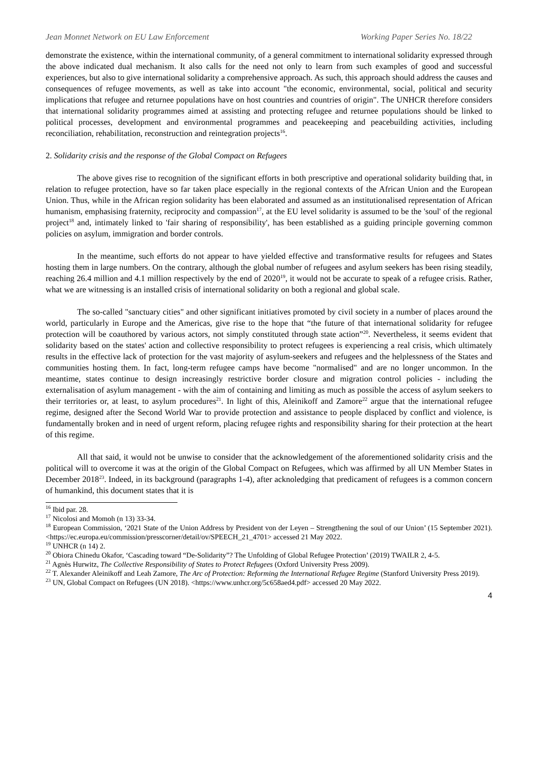Jean Monnet Network on EU Law Enforcement Working Paper Series No. 18/22
demonstrate the existence, within the international community, of a general commitment to international solidarity expressed through the above indicated dual mechanism. It also calls for the need not only to learn from such examples of good and successful experiences, but also to give international solidarity a comprehensive approach. As such, this approach should address the causes and consequences of refugee movements, as well as take into account "the economic, environmental, social, political and security implications that refugee and returnee populations have on host countries and countries of origin". The UNHCR therefore considers that international solidarity programmes aimed at assisting and protecting refugee and returnee populations should be linked to political processes, development and environmental programmes and peacekeeping and peacebuilding activities, including reconciliation, rehabilitation, reconstruction and reintegration projects<sup>16</sup>.
2. Solidarity crisis and the response of the Global Compact on Refugees
The above gives rise to recognition of the significant efforts in both prescriptive and operational solidarity building that, in relation to refugee protection, have so far taken place especially in the regional contexts of the African Union and the European Union. Thus, while in the African region solidarity has been elaborated and assumed as an institutionalised representation of African humanism, emphasising fraternity, reciprocity and compassion<sup>17</sup>, at the EU level solidarity is assumed to be the 'soul' of the regional project<sup>18</sup> and, intimately linked to 'fair sharing of responsibility', has been established as a guiding principle governing common policies on asylum, immigration and border controls.
In the meantime, such efforts do not appear to have yielded effective and transformative results for refugees and States hosting them in large numbers. On the contrary, although the global number of refugees and asylum seekers has been rising steadily, reaching 26.4 million and 4.1 million respectively by the end of 2020<sup>19</sup>, it would not be accurate to speak of a refugee crisis. Rather, what we are witnessing is an installed crisis of international solidarity on both a regional and global scale.
The so-called "sanctuary cities" and other significant initiatives promoted by civil society in a number of places around the world, particularly in Europe and the Americas, give rise to the hope that “the future of that international solidarity for refugee protection will be coauthored by various actors, not simply constituted through state action”<sup>20</sup>. Nevertheless, it seems evident that solidarity based on the states' action and collective responsibility to protect refugees is experiencing a real crisis, which ultimately results in the effective lack of protection for the vast majority of asylum-seekers and refugees and the helplessness of the States and communities hosting them. In fact, long-term refugee camps have become "normalised" and are no longer uncommon. In the meantime, states continue to design increasingly restrictive border closure and migration control policies - including the externalisation of asylum management - with the aim of containing and limiting as much as possible the access of asylum seekers to their territories or, at least, to asylum procedures<sup>21</sup>. In light of this, Aleinikoff and Zamore<sup>22</sup> argue that the international refugee regime, designed after the Second World War to provide protection and assistance to people displaced by conflict and violence, is fundamentally broken and in need of urgent reform, placing refugee rights and responsibility sharing for their protection at the heart of this regime.
All that said, it would not be unwise to consider that the acknowledgement of the aforementioned solidarity crisis and the political will to overcome it was at the origin of the Global Compact on Refugees, which was affirmed by all UN Member States in December 2018<sup>23</sup>. Indeed, in its background (paragraphs 1-4), after acknoledging that predicament of refugees is a common concern of humankind, this document states that it is
<sup>16</sup> Ibid par. 28.
<sup>17</sup> Nicolosi and Momoh (n 13) 33-34.
<sup>18</sup> European Commission, ‘2021 State of the Union Address by President von der Leyen – Strengthening the soul of our Union’ (15 September 2021). <https://ec.europa.eu/commission/presscorner/detail/ov/SPEECH_21_4701> accessed 21 May 2022.
<sup>19</sup> UNHCR (n 14) 2.
<sup>20</sup> Obiora Chinedu Okafor, ‘Cascading toward “De-Solidarity”? The Unfolding of Global Refugee Protection’ (2019) TWAILR 2, 4-5.
<sup>21</sup> Agnès Hurwitz, The Collective Responsibility of States to Protect Refugees (Oxford University Press 2009).
<sup>22</sup> T. Alexander Aleinikoff and Leah Zamore, The Arc of Protection: Reforming the International Refugee Regime (Stanford University Press 2019).
<sup>23</sup> UN, Global Compact on Refugees (UN 2018). <https://www.unhcr.org/5c658aed4.pdf> accessed 20 May 2022.
4